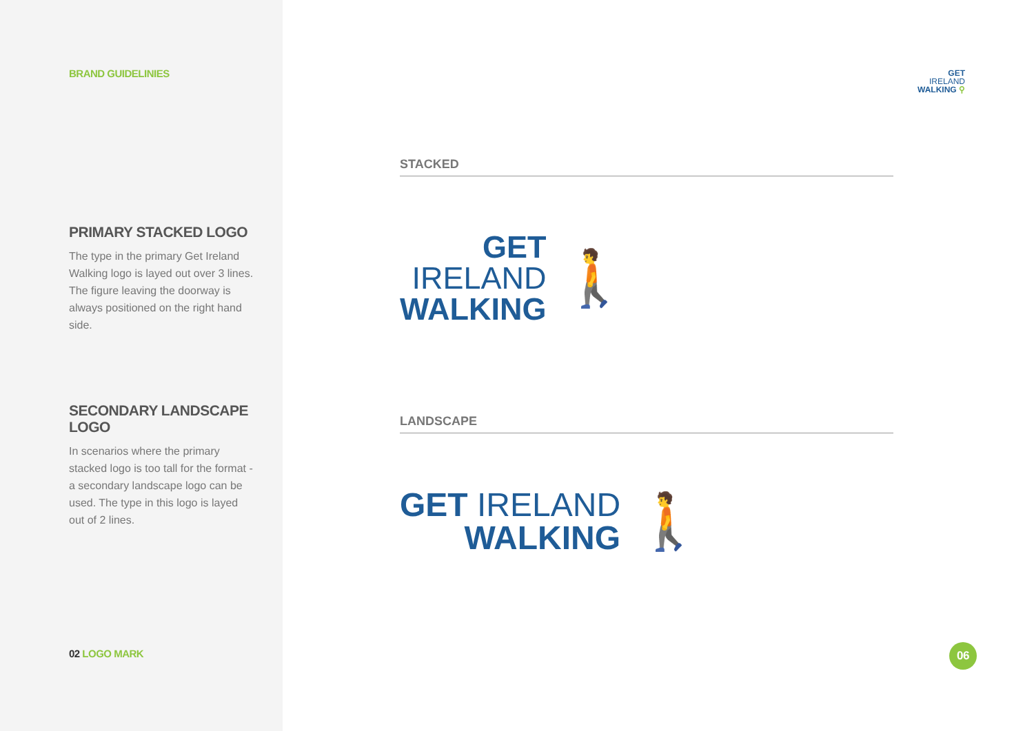BRAND GUIDELINIES
PRIMARY STACKED LOGO
The type in the primary Get Ireland Walking logo is layed out over 3 lines. The figure leaving the doorway is always positioned on the right hand side.
SECONDARY LANDSCAPE LOGO
In scenarios where the primary stacked logo is too tall for the format - a secondary landscape logo can be used. The type in this logo is layed out of 2 lines.
02 LOGO MARK
GET
IRELAND
WALKING ⚲
STACKED
GET
IRELAND
WALKING
🚶
LANDSCAPE
GET IRELAND
WALKING
🚶
06